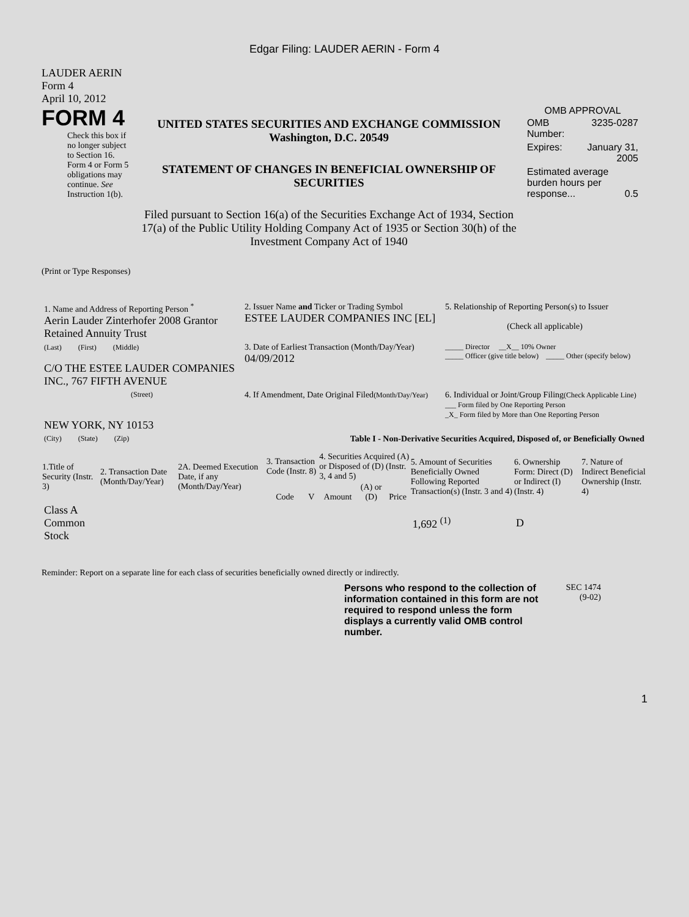Edgar Filing: LAUDER AERIN - Form 4
LAUDER AERIN
Form 4
April 10, 2012
FORM 4
Check this box if no longer subject to Section 16. Form 4 or Form 5 obligations may continue. See Instruction 1(b).
UNITED STATES SECURITIES AND EXCHANGE COMMISSION
Washington, D.C. 20549
STATEMENT OF CHANGES IN BENEFICIAL OWNERSHIP OF SECURITIES
Filed pursuant to Section 16(a) of the Securities Exchange Act of 1934, Section 17(a) of the Public Utility Holding Company Act of 1935 or Section 30(h) of the Investment Company Act of 1940
OMB APPROVAL
| OMB Number: | 3235-0287 |
| Expires: | January 31, 2005 |
| Estimated average burden hours per response... 0.5 | |
(Print or Type Responses)
| 1. Name and Address of Reporting Person <sup>*</sup> Aerin Lauder Zinterhofer 2008 Grantor Retained Annuity Trust | 2. Issuer Name and Ticker or Trading Symbol ESTEE LAUDER COMPANIES INC [EL] | 5. Relationship of Reporting Person(s) to Issuer (Check all applicable) |
| (Last) (First) (Middle) C/O THE ESTEE LAUDER COMPANIES INC., 767 FIFTH AVENUE | 3. Date of Earliest Transaction (Month/Day/Year) 04/09/2012 | _____ Director __X__ 10% Owner _____ Officer (give title below) _____ Other (specify below) |
| (Street) NEW YORK, NY 10153 | 4. If Amendment, Date Original Filed (Month/Day/Year) | 6. Individual or Joint/Group Filing (Check Applicable Line) ___ Form filed by One Reporting Person _X_ Form filed by More than One Reporting Person |
| (City) (State) (Zip) | Table I - Non-Derivative Securities Acquired, Disposed of, or Beneficially Owned | |
| 1.Title of Security (Instr. 3) | 2. Transaction Date (Month/Day/Year) | 2A. Deemed Execution Date, if any (Month/Day/Year) | 3. Transaction Code (Instr. 8) | | 4. Securities Acquired (A) or Disposed of (D) (Instr. 3, 4 and 5) | | | 5. Amount of Securities Beneficially Owned Following Reported Transaction(s) (Instr. 3 and 4) | 6. Ownership Form: Direct (D) or Indirect (I) (Instr. 4) | 7. Nature of Indirect Beneficial Ownership (Instr. 4) |
| --- | --- | --- | --- | --- | --- | --- | --- | --- | --- | --- |
| | | | Code | V | Amount | (A) or (D) | Price | | | |
| Class A Common Stock | | | | | | | | 1,692 <sup>(1)</sup> | D | |
Reminder: Report on a separate line for each class of securities beneficially owned directly or indirectly.
Persons who respond to the collection of information contained in this form are not required to respond unless the form displays a currently valid OMB control number.
SEC 1474
(9-02)
1